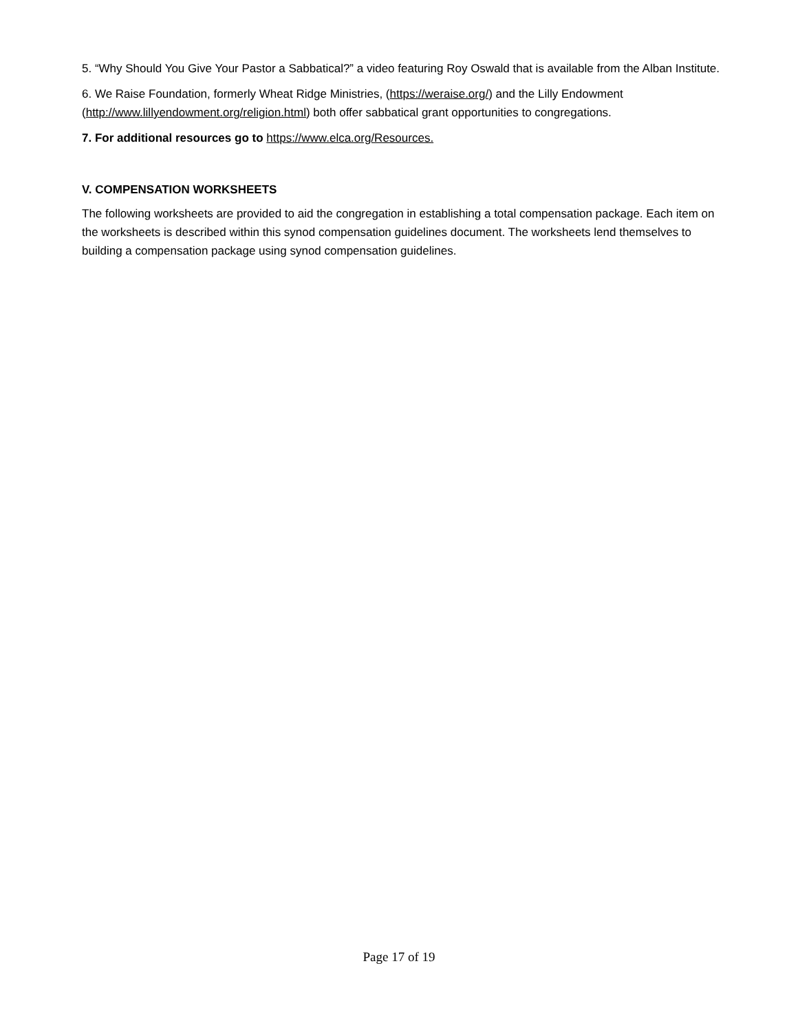5. “Why Should You Give Your Pastor a Sabbatical?” a video featuring Roy Oswald that is available from the Alban Institute.
6. We Raise Foundation, formerly Wheat Ridge Ministries, (https://weraise.org/) and the Lilly Endowment (http://www.lillyendowment.org/religion.html) both offer sabbatical grant opportunities to congregations.
7. For additional resources go to https://www.elca.org/Resources.
V. COMPENSATION WORKSHEETS
The following worksheets are provided to aid the congregation in establishing a total compensation package. Each item on the worksheets is described within this synod compensation guidelines document. The worksheets lend themselves to building a compensation package using synod compensation guidelines.
Page 17 of 19